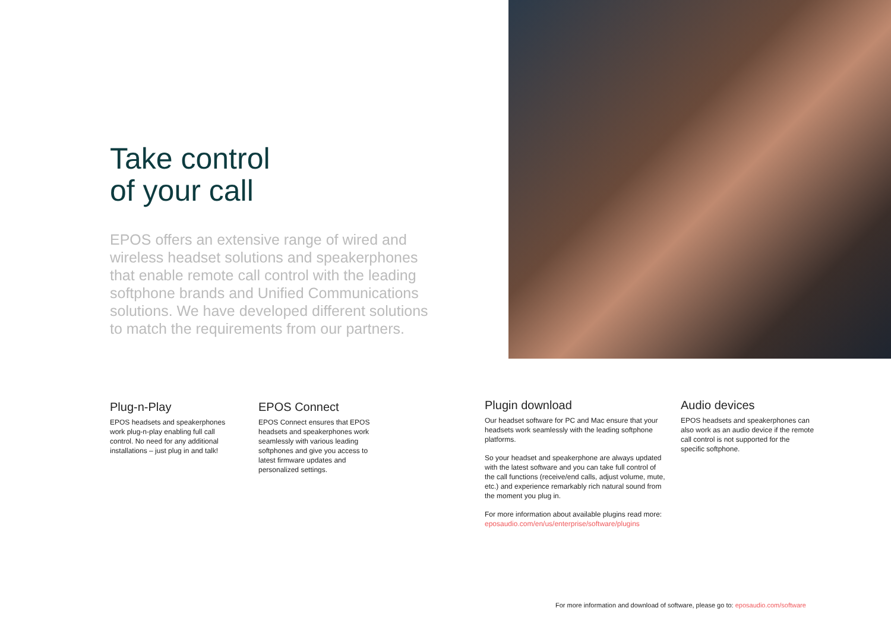Take control
of your call
EPOS offers an extensive range of wired and wireless headset solutions and speakerphones that enable remote call control with the leading softphone brands and Unified Communications solutions. We have developed different solutions to match the requirements from our partners.
Plug-n-Play
EPOS headsets and speakerphones work plug-n-play enabling full call control. No need for any additional installations – just plug in and talk!
EPOS Connect
EPOS Connect ensures that EPOS headsets and speakerphones work seamlessly with various leading softphones and give you access to latest firmware updates and personalized settings.
Plugin download
Our headset software for PC and Mac ensure that your headsets work seamlessly with the leading softphone platforms.
So your headset and speakerphone are always updated with the latest software and you can take full control of the call functions (receive/end calls, adjust volume, mute, etc.) and experience remarkably rich natural sound from the moment you plug in.
For more information about available plugins read more: eposaudio.com/en/us/enterprise/software/plugins
Audio devices
EPOS headsets and speakerphones can also work as an audio device if the remote call control is not supported for the specific softphone.
For more information and download of software, please go to: eposaudio.com/software